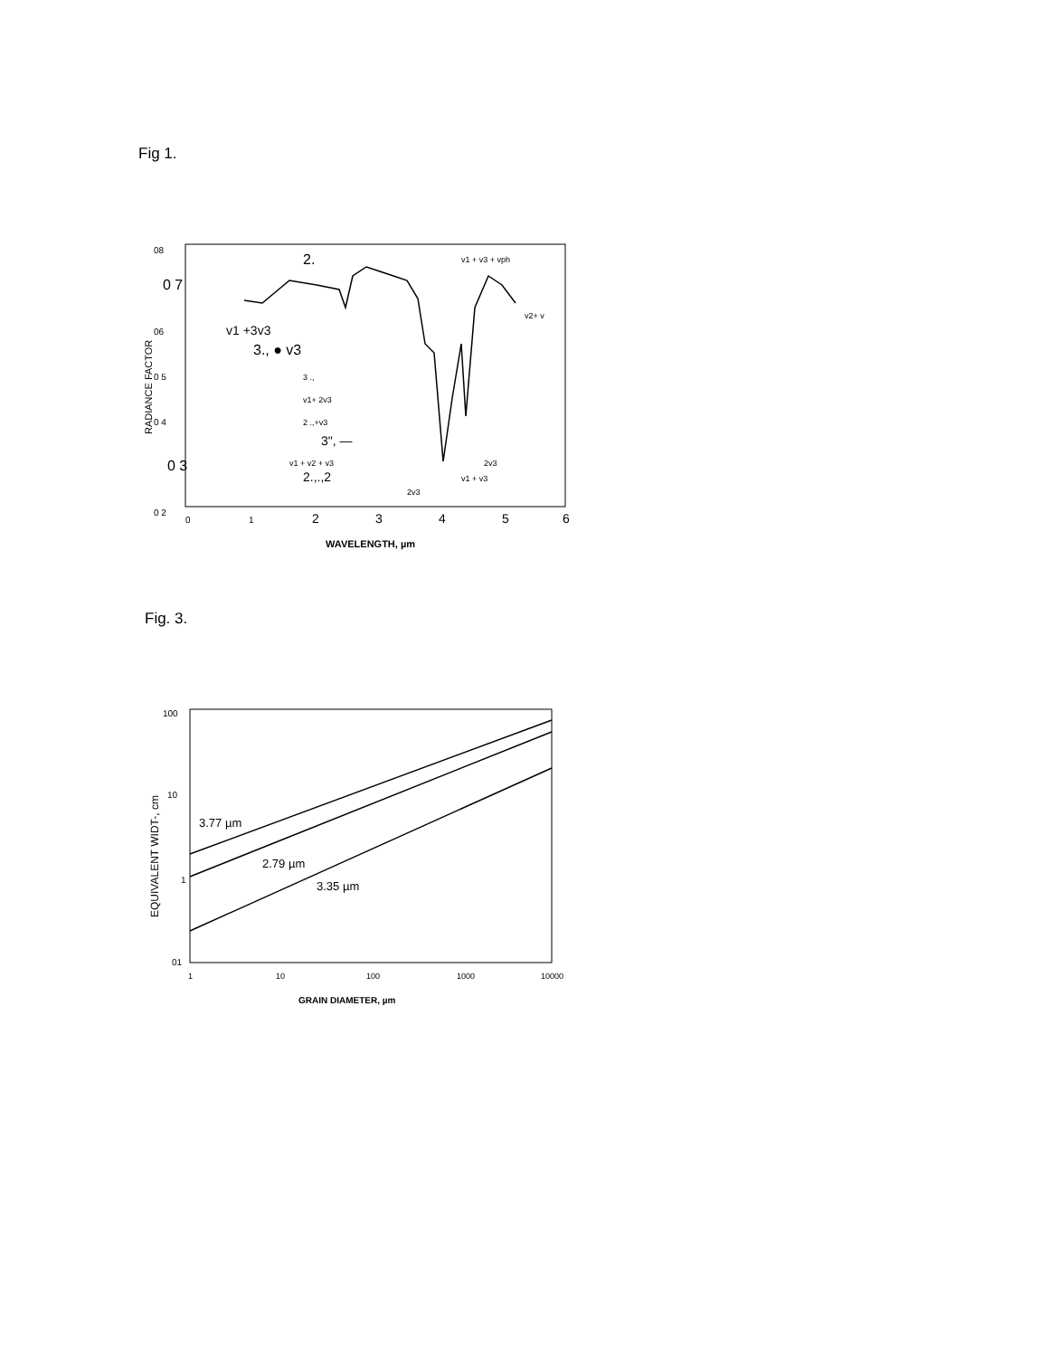Fig 1.
08
0 7
06
0 5
0 4
0 3
0 2
RADIANCE FACTOR
2.
v1 + v3 + vph
v1 +3v3
3., ● v3
3 .,
v1+ 2v3
2 .,+v3
3", —
v1 + v2 + v3
2.,.,2
2v3
v1 + v3
2v3
v2+ v
0
1
2
3
4
5
6
WAVELENGTH, µm
Fig. 3.
100
10
1
01
EQUIVALENT WIDT-, cm
3.77 µm
2.79 µm
3.35 µm
1
10
100
1000
10000
GRAIN DIAMETER, µm